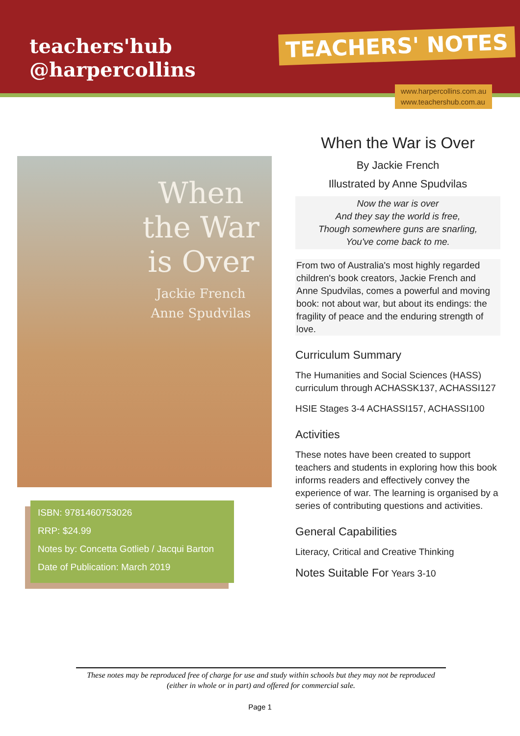teachers'hub
@harpercollins
TEACHERS' NOTES
www.harpercollins.com.au
www.teachershub.com.au
When
the War
is Over
Jackie French
Anne Spudvilas
ISBN: 9781460753026
RRP: $24.99
Notes by: Concetta Gotlieb / Jacqui Barton
Date of Publication: March 2019
When the War is Over
By Jackie French
Illustrated by Anne Spudvilas
Now the war is over
And they say the world is free,
Though somewhere guns are snarling,
You've come back to me.
From two of Australia's most highly regarded children's book creators, Jackie French and Anne Spudvilas, comes a powerful and moving book: not about war, but about its endings: the fragility of peace and the enduring strength of love.
Curriculum Summary
The Humanities and Social Sciences (HASS) curriculum through ACHASSK137, ACHASSI127
HSIE Stages 3-4 ACHASSI157, ACHASSI100
Activities
These notes have been created to support teachers and students in exploring how this book informs readers and effectively convey the experience of war. The learning is organised by a series of contributing questions and activities.
General Capabilities
Literacy, Critical and Creative Thinking
Notes Suitable For Years 3-10
These notes may be reproduced free of charge for use and study within schools but they may not be reproduced (either in whole or in part) and offered for commercial sale.
Page 1